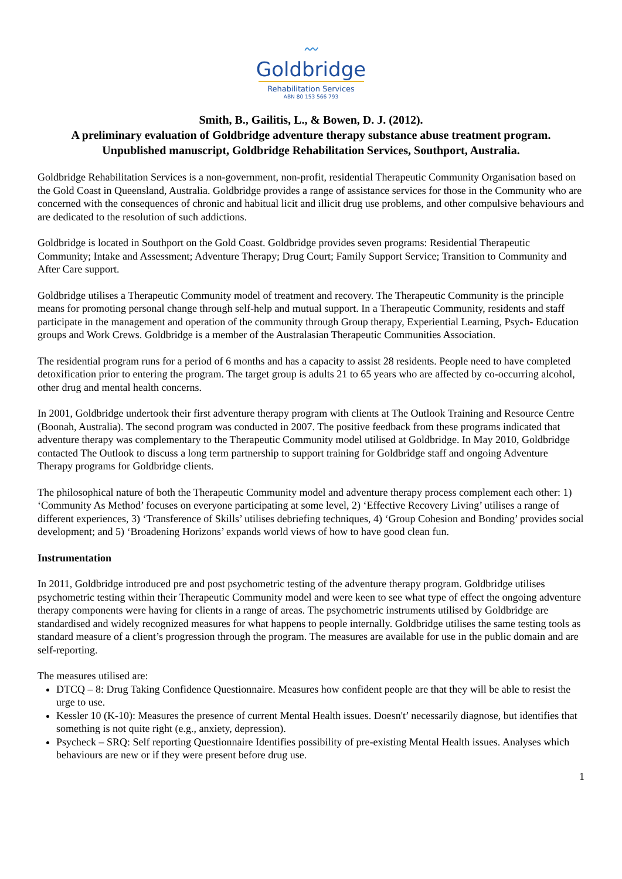〰
Goldbridge
Rehabilitation Services
ABN 80 153 566 793
Smith, B., Gailitis, L., & Bowen, D. J. (2012).
A preliminary evaluation of Goldbridge adventure therapy substance abuse treatment program.
Unpublished manuscript, Goldbridge Rehabilitation Services, Southport, Australia.
Goldbridge Rehabilitation Services is a non-government, non-profit, residential Therapeutic Community Organisation based on the Gold Coast in Queensland, Australia. Goldbridge provides a range of assistance services for those in the Community who are concerned with the consequences of chronic and habitual licit and illicit drug use problems, and other compulsive behaviours and are dedicated to the resolution of such addictions.
Goldbridge is located in Southport on the Gold Coast. Goldbridge provides seven programs: Residential Therapeutic Community; Intake and Assessment; Adventure Therapy; Drug Court; Family Support Service; Transition to Community and After Care support.
Goldbridge utilises a Therapeutic Community model of treatment and recovery. The Therapeutic Community is the principle means for promoting personal change through self-help and mutual support. In a Therapeutic Community, residents and staff participate in the management and operation of the community through Group therapy, Experiential Learning, Psych- Education groups and Work Crews. Goldbridge is a member of the Australasian Therapeutic Communities Association.
The residential program runs for a period of 6 months and has a capacity to assist 28 residents. People need to have completed detoxification prior to entering the program. The target group is adults 21 to 65 years who are affected by co-occurring alcohol, other drug and mental health concerns.
In 2001, Goldbridge undertook their first adventure therapy program with clients at The Outlook Training and Resource Centre (Boonah, Australia). The second program was conducted in 2007. The positive feedback from these programs indicated that adventure therapy was complementary to the Therapeutic Community model utilised at Goldbridge. In May 2010, Goldbridge contacted The Outlook to discuss a long term partnership to support training for Goldbridge staff and ongoing Adventure Therapy programs for Goldbridge clients.
The philosophical nature of both the Therapeutic Community model and adventure therapy process complement each other: 1) ‘Community As Method’ focuses on everyone participating at some level, 2) ‘Effective Recovery Living’ utilises a range of different experiences, 3) ‘Transference of Skills’ utilises debriefing techniques, 4) ‘Group Cohesion and Bonding’ provides social development; and 5) ‘Broadening Horizons’ expands world views of how to have good clean fun.
Instrumentation
In 2011, Goldbridge introduced pre and post psychometric testing of the adventure therapy program. Goldbridge utilises psychometric testing within their Therapeutic Community model and were keen to see what type of effect the ongoing adventure therapy components were having for clients in a range of areas. The psychometric instruments utilised by Goldbridge are standardised and widely recognized measures for what happens to people internally. Goldbridge utilises the same testing tools as standard measure of a client’s progression through the program. The measures are available for use in the public domain and are self-reporting.
The measures utilised are:
DTCQ – 8: Drug Taking Confidence Questionnaire. Measures how confident people are that they will be able to resist the urge to use.
Kessler 10 (K-10): Measures the presence of current Mental Health issues. Doesn't’ necessarily diagnose, but identifies that something is not quite right (e.g., anxiety, depression).
Psycheck – SRQ: Self reporting Questionnaire Identifies possibility of pre-existing Mental Health issues. Analyses which behaviours are new or if they were present before drug use.
1